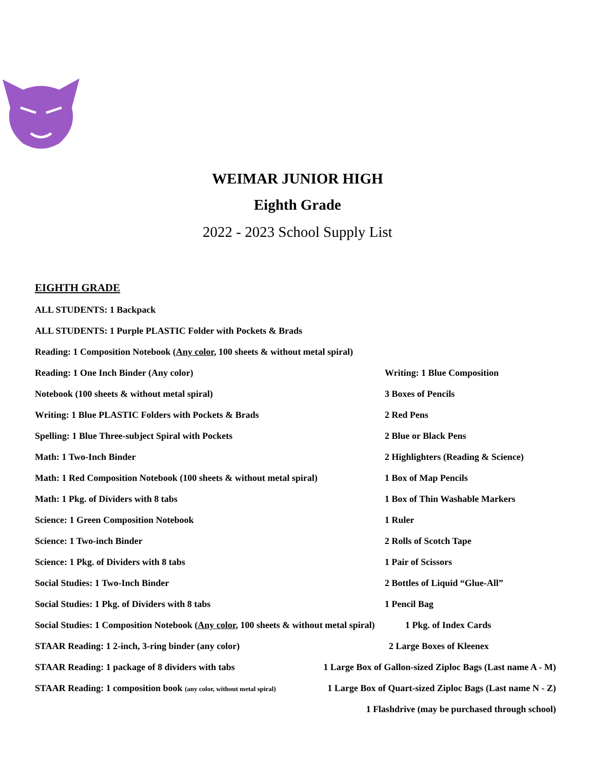WEIMAR JUNIOR HIGH
Eighth Grade
2022 - 2023 School Supply List
EIGHTH GRADE
ALL STUDENTS: 1 Backpack
ALL STUDENTS: 1 Purple PLASTIC Folder with Pockets & Brads
Reading: 1 Composition Notebook (Any color, 100 sheets & without metal spiral)
Reading: 1 One Inch Binder (Any color) Writing: 1 Blue Composition
Notebook (100 sheets & without metal spiral) 3 Boxes of Pencils
Writing: 1 Blue PLASTIC Folders with Pockets & Brads 2 Red Pens
Spelling: 1 Blue Three-subject Spiral with Pockets 2 Blue or Black Pens
Math: 1 Two-Inch Binder 2 Highlighters (Reading & Science)
Math: 1 Red Composition Notebook (100 sheets & without metal spiral) 1 Box of Map Pencils
Math: 1 Pkg. of Dividers with 8 tabs 1 Box of Thin Washable Markers
Science: 1 Green Composition Notebook 1 Ruler
Science: 1 Two-inch Binder 2 Rolls of Scotch Tape
Science: 1 Pkg. of Dividers with 8 tabs 1 Pair of Scissors
Social Studies: 1 Two-Inch Binder 2 Bottles of Liquid “Glue-All”
Social Studies: 1 Pkg. of Dividers with 8 tabs 1 Pencil Bag
Social Studies: 1 Composition Notebook (Any color, 100 sheets & without metal spiral) 1 Pkg. of Index Cards
STAAR Reading: 1 2-inch, 3-ring binder (any color) 2 Large Boxes of Kleenex
STAAR Reading: 1 package of 8 dividers with tabs 1 Large Box of Gallon-sized Ziploc Bags (Last name A - M)
STAAR Reading: 1 composition book (any color, without metal spiral) 1 Large Box of Quart-sized Ziploc Bags (Last name N - Z)
1 Flashdrive (may be purchased through school)